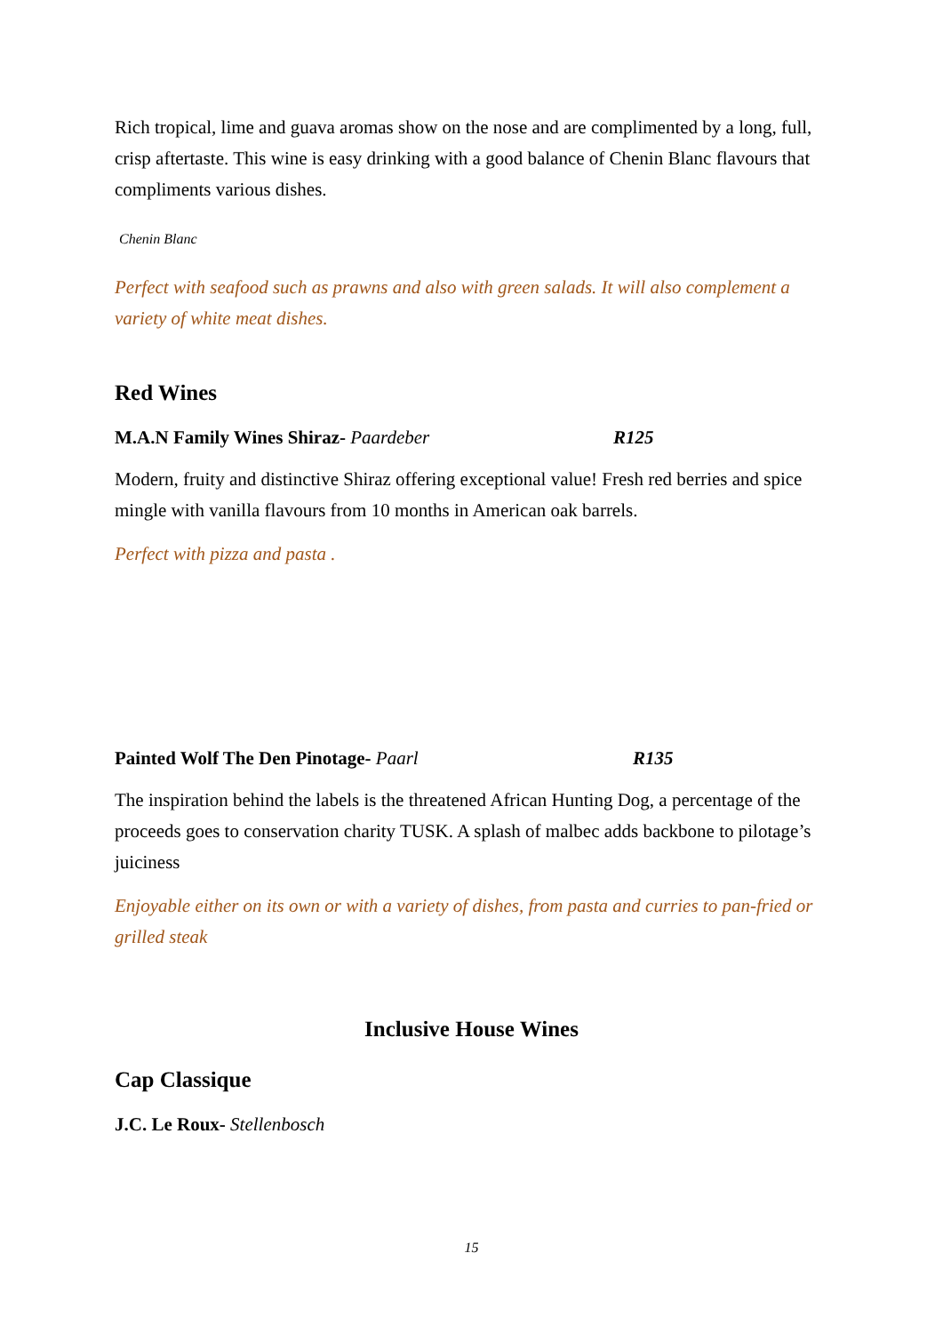Rich tropical, lime and guava aromas show on the nose and are complimented by a long, full, crisp aftertaste. This wine is easy drinking with a good balance of Chenin Blanc flavours that compliments various dishes.
Chenin Blanc
Perfect with seafood such as prawns and also with green salads. It will also complement a variety of white meat dishes.
Red Wines
M.A.N Family Wines Shiraz- Paardeber R125
Modern, fruity and distinctive Shiraz offering exceptional value! Fresh red berries and spice mingle with vanilla flavours from 10 months in American oak barrels.
Perfect with pizza and pasta .
Painted Wolf The Den Pinotage- Paarl R135
The inspiration behind the labels is the threatened African Hunting Dog, a percentage of the proceeds goes to conservation charity TUSK. A splash of malbec adds backbone to pilotage’s juiciness
Enjoyable either on its own or with a variety of dishes, from pasta and curries to pan-fried or grilled steak
Inclusive House Wines
Cap Classique
J.C. Le Roux- Stellenbosch
15